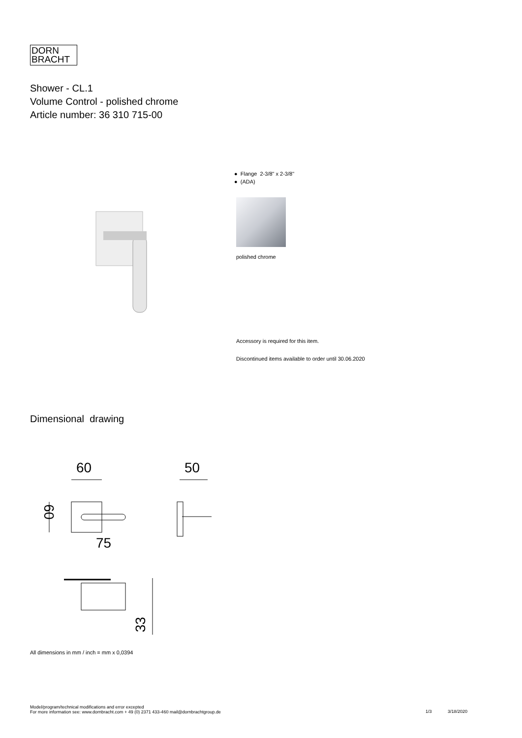DORN
BRACHT
Shower - CL.1
Volume Control - polished chrome
Article number: 36 310 715-00
● Flange 2-3/8" x 2-3/8"
● (ADA)
polished chrome
Accessory is required for this item.
Discontinued items available to order until 30.06.2020
Dimensional drawing
60
50
75
60
33
All dimensions in mm / inch = mm x 0,0394
Model/program/technical modifications and error excepted
For more information see: www.dornbracht.com + 49 (0) 2371 433-460 mail@dornbrachtgroup.de
1/3 3/18/2020